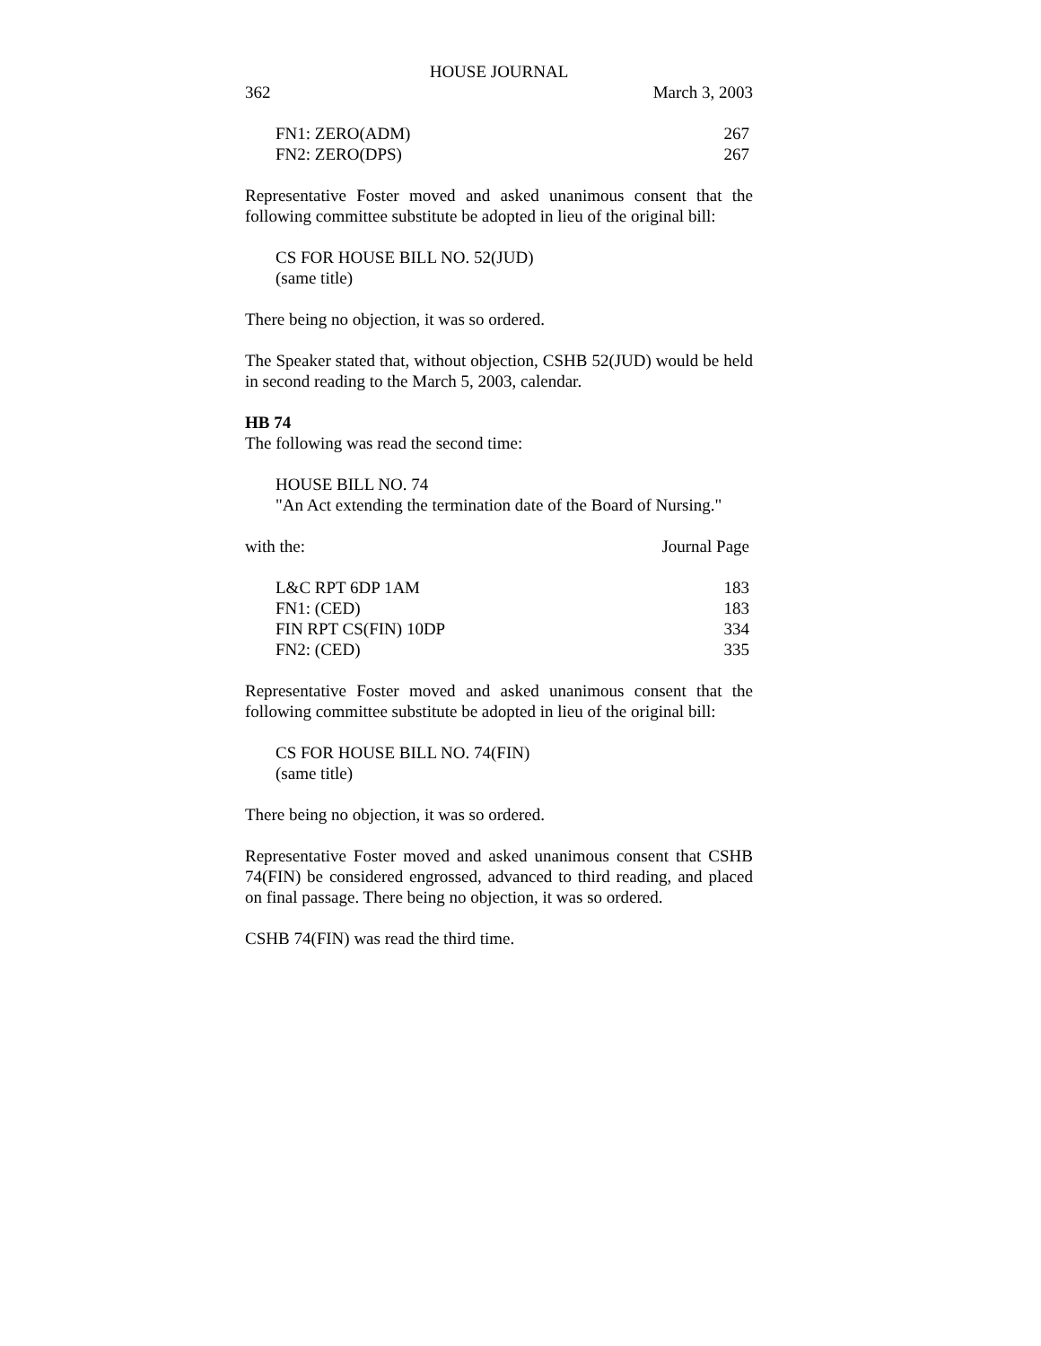HOUSE JOURNAL
362 March 3, 2003
FN1: ZERO(ADM) 267
FN2: ZERO(DPS) 267
Representative Foster moved and asked unanimous consent that the following committee substitute be adopted in lieu of the original bill:
CS FOR HOUSE BILL NO. 52(JUD)
(same title)
There being no objection, it was so ordered.
The Speaker stated that, without objection, CSHB 52(JUD) would be held in second reading to the March 5, 2003, calendar.
HB 74
The following was read the second time:
HOUSE BILL NO. 74
"An Act extending the termination date of the Board of Nursing."
with the: Journal Page
L&C RPT 6DP 1AM 183
FN1: (CED) 183
FIN RPT CS(FIN) 10DP 334
FN2: (CED) 335
Representative Foster moved and asked unanimous consent that the following committee substitute be adopted in lieu of the original bill:
CS FOR HOUSE BILL NO. 74(FIN)
(same title)
There being no objection, it was so ordered.
Representative Foster moved and asked unanimous consent that CSHB 74(FIN) be considered engrossed, advanced to third reading, and placed on final passage. There being no objection, it was so ordered.
CSHB 74(FIN) was read the third time.